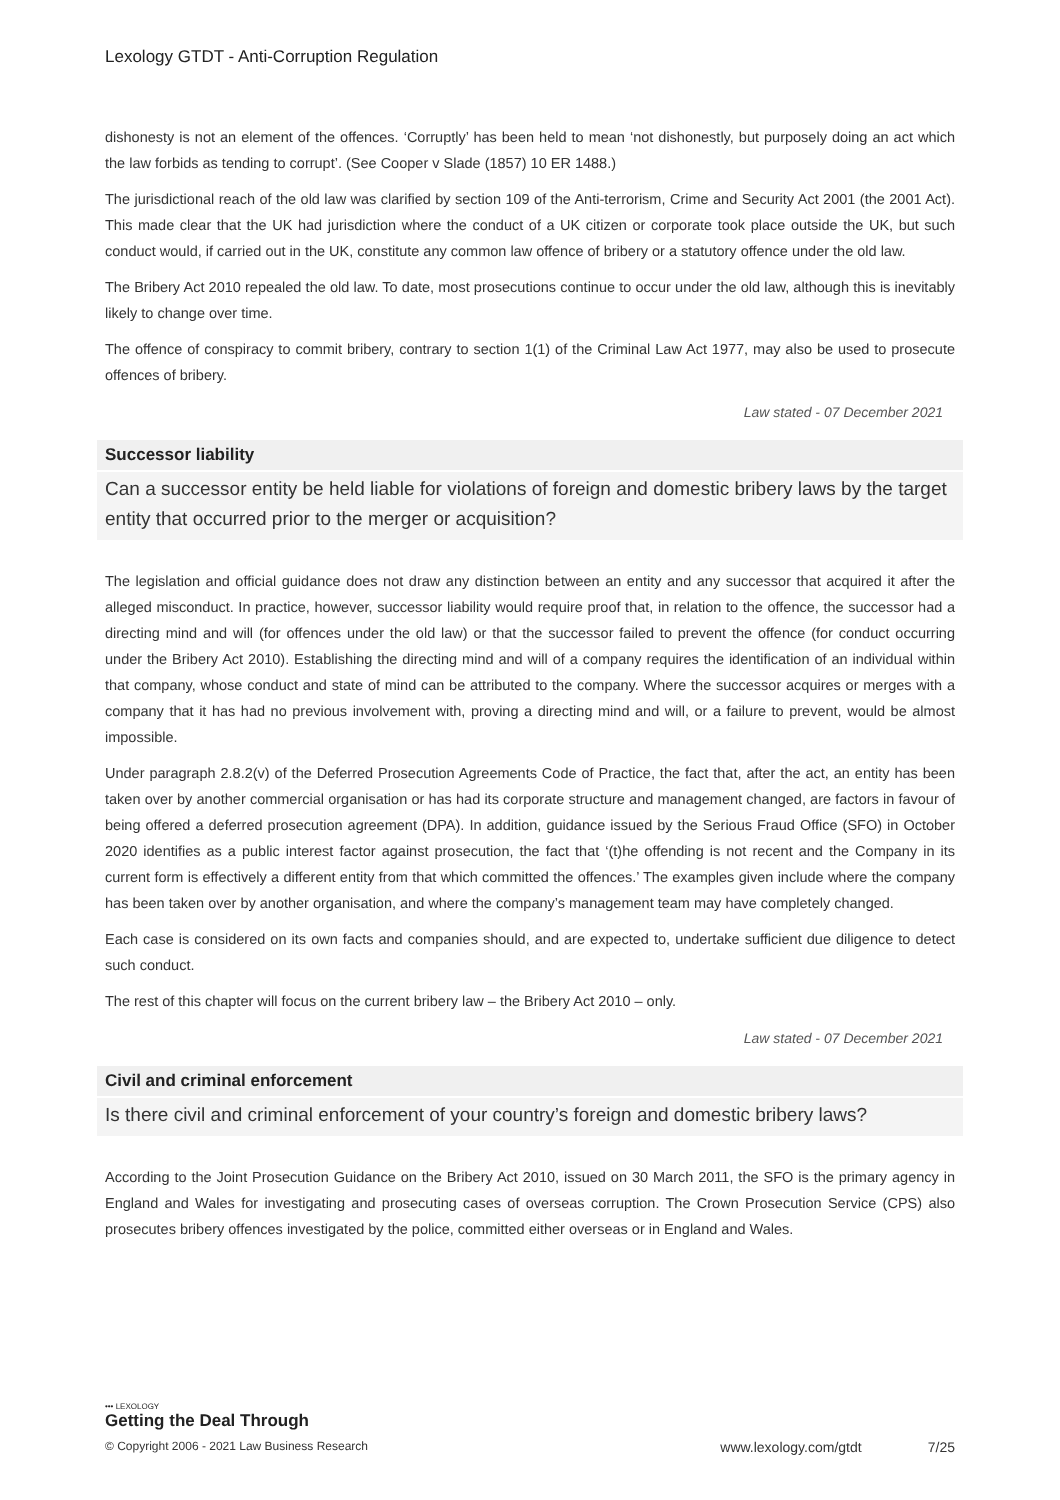Lexology GTDT - Anti-Corruption Regulation
dishonesty is not an element of the offences. ‘Corruptly’ has been held to mean ‘not dishonestly, but purposely doing an act which the law forbids as tending to corrupt’. (See Cooper v Slade (1857) 10 ER 1488.)
The jurisdictional reach of the old law was clarified by section 109 of the Anti-terrorism, Crime and Security Act 2001 (the 2001 Act). This made clear that the UK had jurisdiction where the conduct of a UK citizen or corporate took place outside the UK, but such conduct would, if carried out in the UK, constitute any common law offence of bribery or a statutory offence under the old law.
The Bribery Act 2010 repealed the old law. To date, most prosecutions continue to occur under the old law, although this is inevitably likely to change over time.
The offence of conspiracy to commit bribery, contrary to section 1(1) of the Criminal Law Act 1977, may also be used to prosecute offences of bribery.
Law stated - 07 December 2021
Successor liability
Can a successor entity be held liable for violations of foreign and domestic bribery laws by the target entity that occurred prior to the merger or acquisition?
The legislation and official guidance does not draw any distinction between an entity and any successor that acquired it after the alleged misconduct. In practice, however, successor liability would require proof that, in relation to the offence, the successor had a directing mind and will (for offences under the old law) or that the successor failed to prevent the offence (for conduct occurring under the Bribery Act 2010). Establishing the directing mind and will of a company requires the identification of an individual within that company, whose conduct and state of mind can be attributed to the company. Where the successor acquires or merges with a company that it has had no previous involvement with, proving a directing mind and will, or a failure to prevent, would be almost impossible.
Under paragraph 2.8.2(v) of the Deferred Prosecution Agreements Code of Practice, the fact that, after the act, an entity has been taken over by another commercial organisation or has had its corporate structure and management changed, are factors in favour of being offered a deferred prosecution agreement (DPA). In addition, guidance issued by the Serious Fraud Office (SFO) in October 2020 identifies as a public interest factor against prosecution, the fact that ‘(t)he offending is not recent and the Company in its current form is effectively a different entity from that which committed the offences.’ The examples given include where the company has been taken over by another organisation, and where the company’s management team may have completely changed.
Each case is considered on its own facts and companies should, and are expected to, undertake sufficient due diligence to detect such conduct.
The rest of this chapter will focus on the current bribery law – the Bribery Act 2010 – only.
Law stated - 07 December 2021
Civil and criminal enforcement
Is there civil and criminal enforcement of your country’s foreign and domestic bribery laws?
According to the Joint Prosecution Guidance on the Bribery Act 2010, issued on 30 March 2011, the SFO is the primary agency in England and Wales for investigating and prosecuting cases of overseas corruption. The Crown Prosecution Service (CPS) also prosecutes bribery offences investigated by the police, committed either overseas or in England and Wales.
••• LEXOLOGY
Getting the Deal Through
© Copyright 2006 - 2021 Law Business Research www.lexology.com/gtdt 7/25